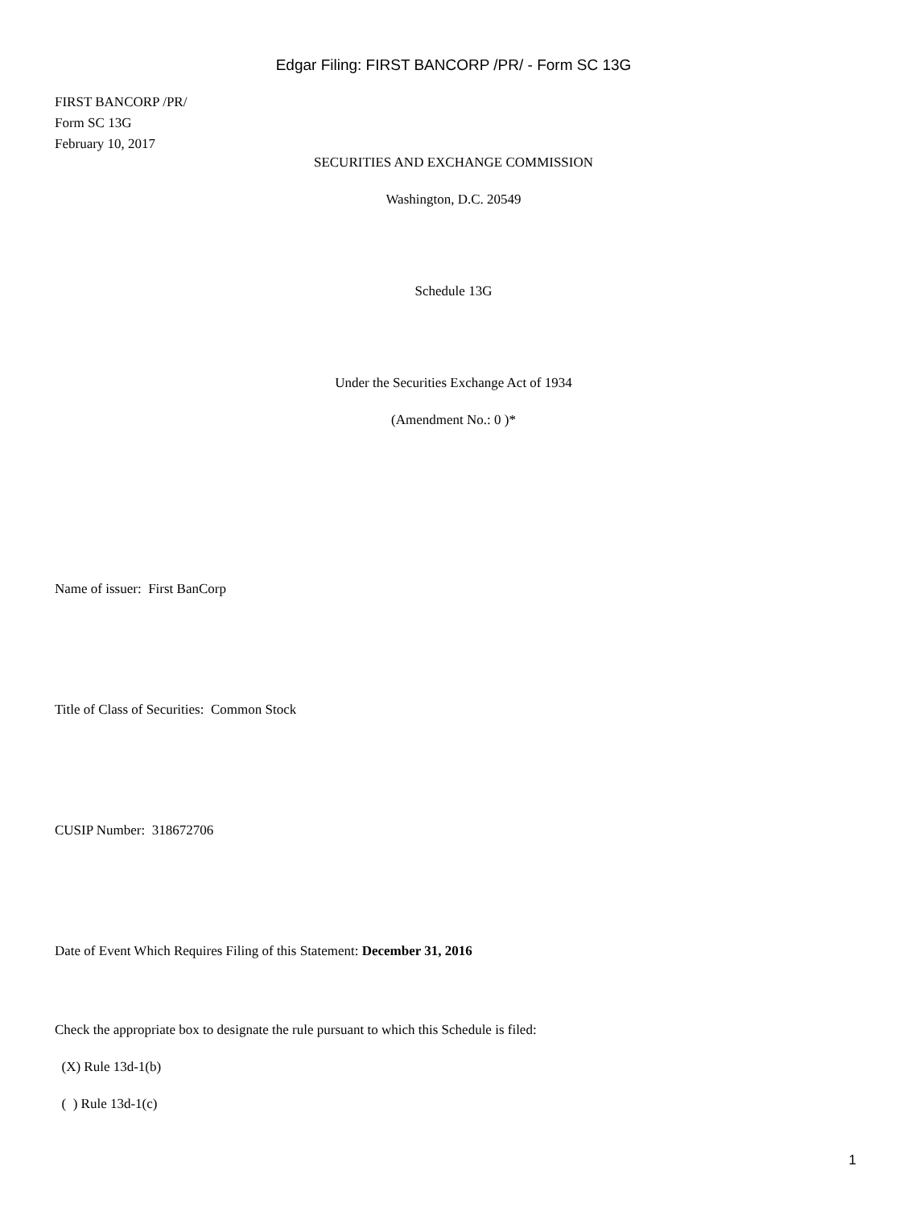Edgar Filing: FIRST BANCORP /PR/ - Form SC 13G
FIRST BANCORP /PR/
Form SC 13G
February 10, 2017
SECURITIES AND EXCHANGE COMMISSION
Washington, D.C. 20549
Schedule 13G
Under the Securities Exchange Act of 1934
(Amendment No.: 0 )*
Name of issuer: First BanCorp
Title of Class of Securities: Common Stock
CUSIP Number: 318672706
Date of Event Which Requires Filing of this Statement: December 31, 2016
Check the appropriate box to designate the rule pursuant to which this Schedule is filed:
(X) Rule 13d-1(b)
( ) Rule 13d-1(c)
1